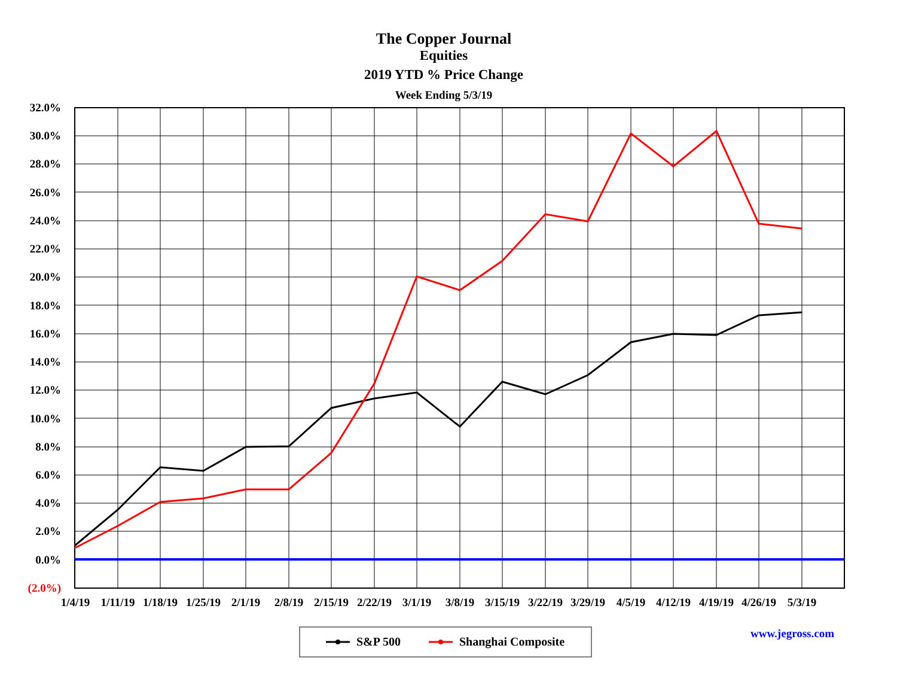The Copper Journal
Equities
2019 YTD % Price Change
Week Ending 5/3/19
32.0%
30.0%
28.0%
26.0%
24.0%
22.0%
20.0%
18.0%
16.0%
14.0%
12.0%
10.0%
8.0%
6.0%
4.0%
2.0%
0.0%
(2.0%)
1/4/19 1/11/19 1/18/19 1/25/19 2/1/19 2/8/19 2/15/19 2/22/19 3/1/19 3/8/19 3/15/19 3/22/19 3/29/19 4/5/19 4/12/19 4/19/19 4/26/19 5/3/19
S&P 500 Shanghai Composite
www.jegross.com